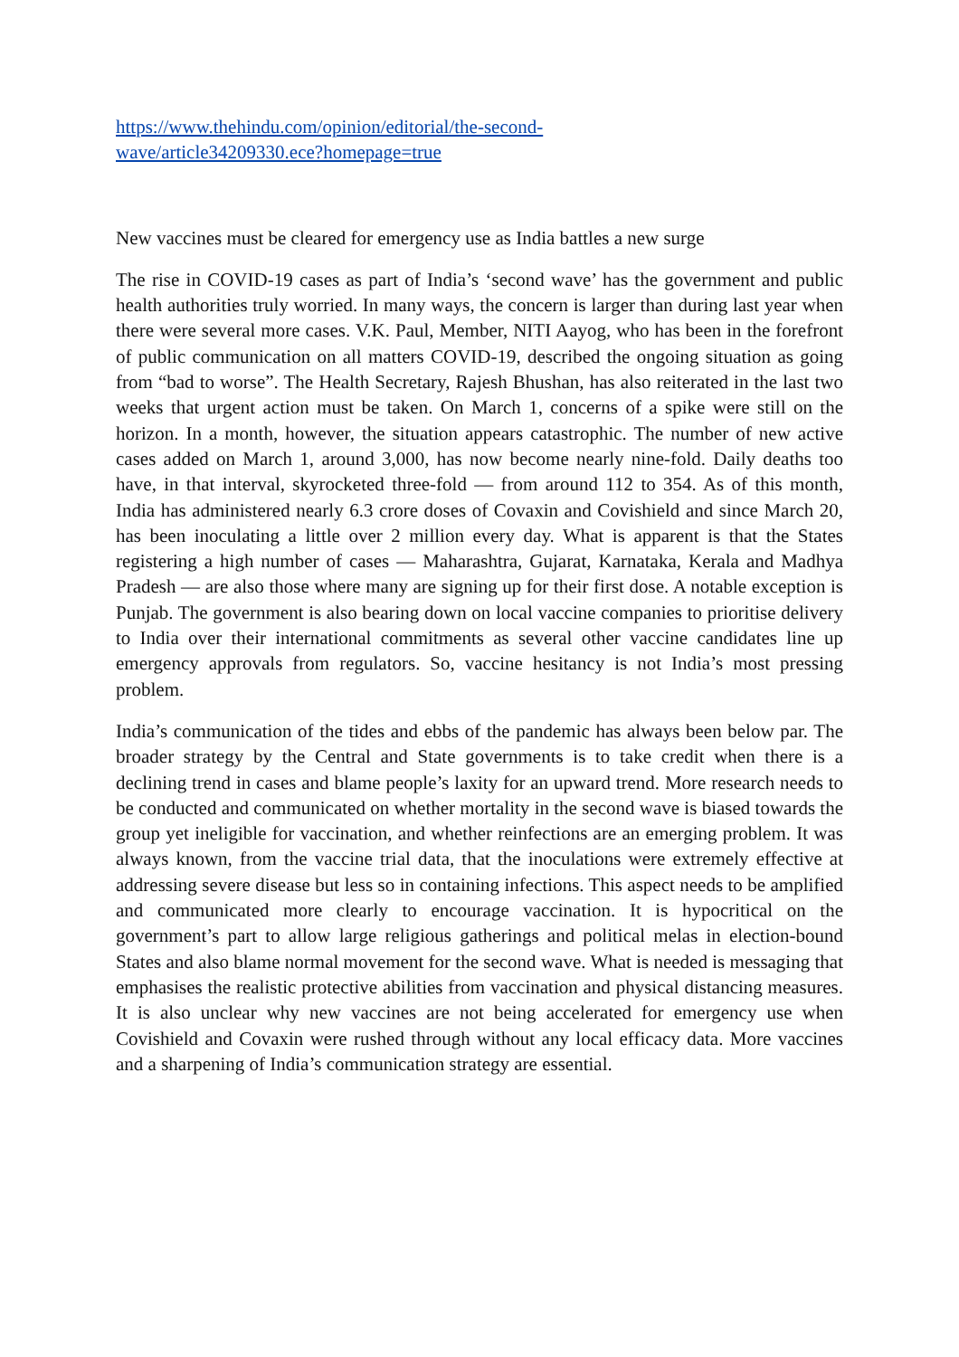https://www.thehindu.com/opinion/editorial/the-second-wave/article34209330.ece?homepage=true
New vaccines must be cleared for emergency use as India battles a new surge
The rise in COVID-19 cases as part of India’s ‘second wave’ has the government and public health authorities truly worried. In many ways, the concern is larger than during last year when there were several more cases. V.K. Paul, Member, NITI Aayog, who has been in the forefront of public communication on all matters COVID-19, described the ongoing situation as going from “bad to worse”. The Health Secretary, Rajesh Bhushan, has also reiterated in the last two weeks that urgent action must be taken. On March 1, concerns of a spike were still on the horizon. In a month, however, the situation appears catastrophic. The number of new active cases added on March 1, around 3,000, has now become nearly nine-fold. Daily deaths too have, in that interval, skyrocketed three-fold — from around 112 to 354. As of this month, India has administered nearly 6.3 crore doses of Covaxin and Covishield and since March 20, has been inoculating a little over 2 million every day. What is apparent is that the States registering a high number of cases — Maharashtra, Gujarat, Karnataka, Kerala and Madhya Pradesh — are also those where many are signing up for their first dose. A notable exception is Punjab. The government is also bearing down on local vaccine companies to prioritise delivery to India over their international commitments as several other vaccine candidates line up emergency approvals from regulators. So, vaccine hesitancy is not India’s most pressing problem.
India’s communication of the tides and ebbs of the pandemic has always been below par. The broader strategy by the Central and State governments is to take credit when there is a declining trend in cases and blame people’s laxity for an upward trend. More research needs to be conducted and communicated on whether mortality in the second wave is biased towards the group yet ineligible for vaccination, and whether reinfections are an emerging problem. It was always known, from the vaccine trial data, that the inoculations were extremely effective at addressing severe disease but less so in containing infections. This aspect needs to be amplified and communicated more clearly to encourage vaccination. It is hypocritical on the government’s part to allow large religious gatherings and political melas in election-bound States and also blame normal movement for the second wave. What is needed is messaging that emphasises the realistic protective abilities from vaccination and physical distancing measures. It is also unclear why new vaccines are not being accelerated for emergency use when Covishield and Covaxin were rushed through without any local efficacy data. More vaccines and a sharpening of India’s communication strategy are essential.